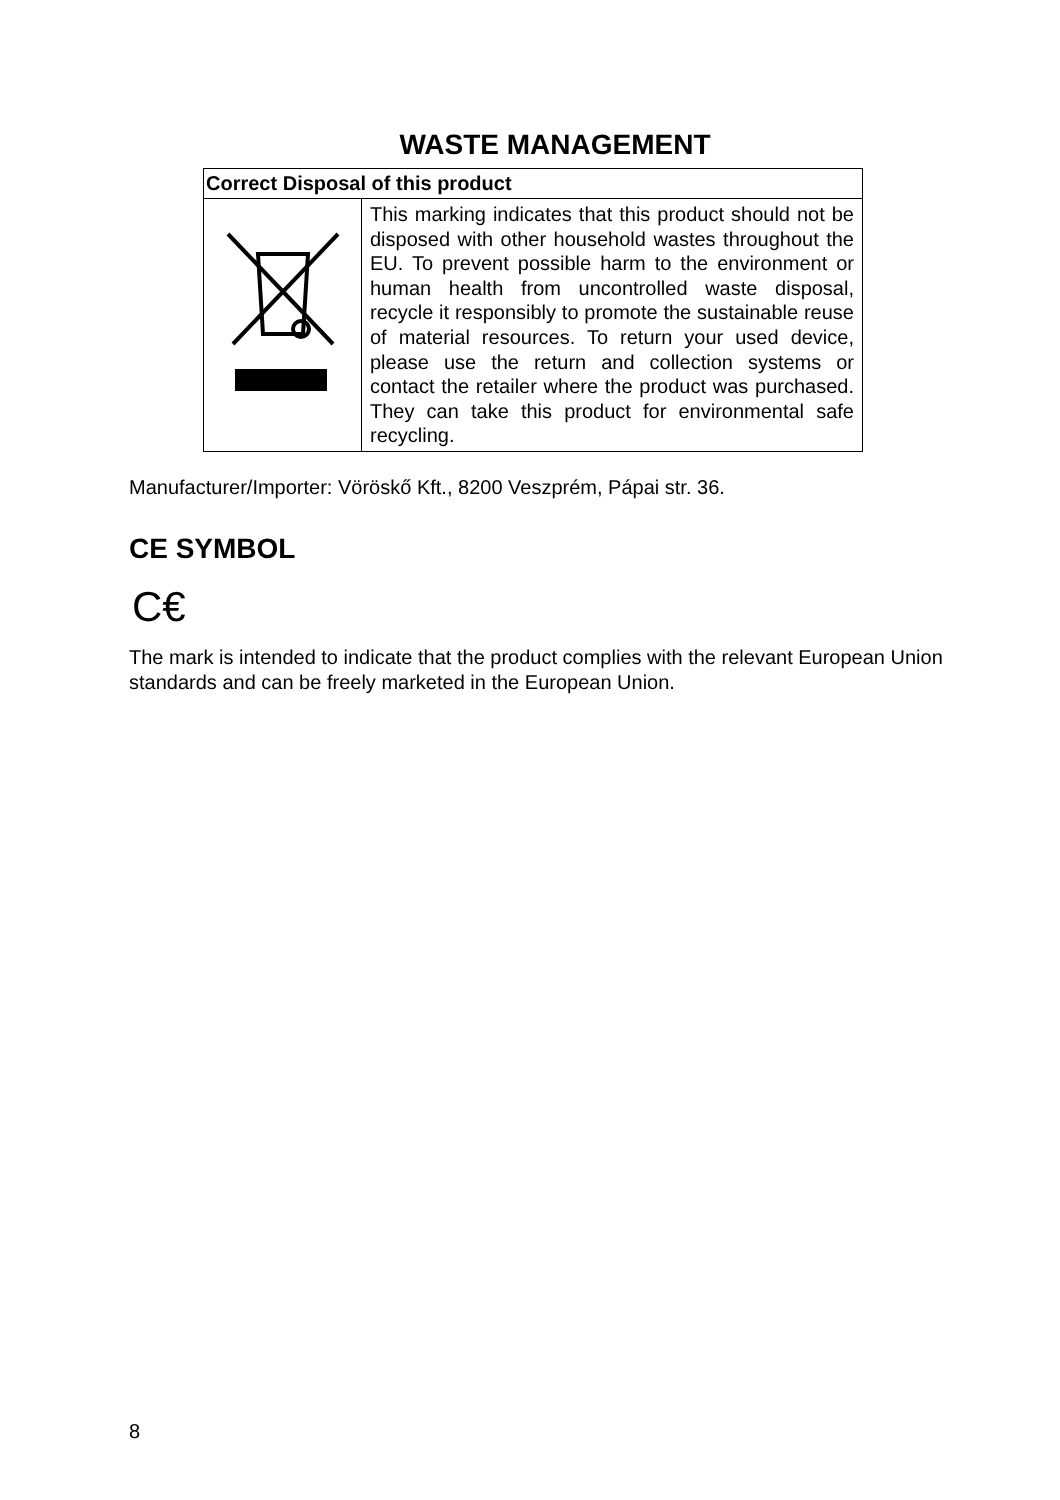WASTE MANAGEMENT
| Correct Disposal of this product | |
| --- | --- |
| | This marking indicates that this product should not be disposed with other household wastes throughout the EU. To prevent possible harm to the environment or human health from uncontrolled waste disposal, recycle it responsibly to promote the sustainable reuse of material resources. To return your used device, please use the return and collection systems or contact the retailer where the product was purchased. They can take this product for environmental safe recycling. |
Manufacturer/Importer: Vöröskő Kft., 8200 Veszprém, Pápai str. 36.
CE SYMBOL
C€
The mark is intended to indicate that the product complies with the relevant European Union standards and can be freely marketed in the European Union.
8